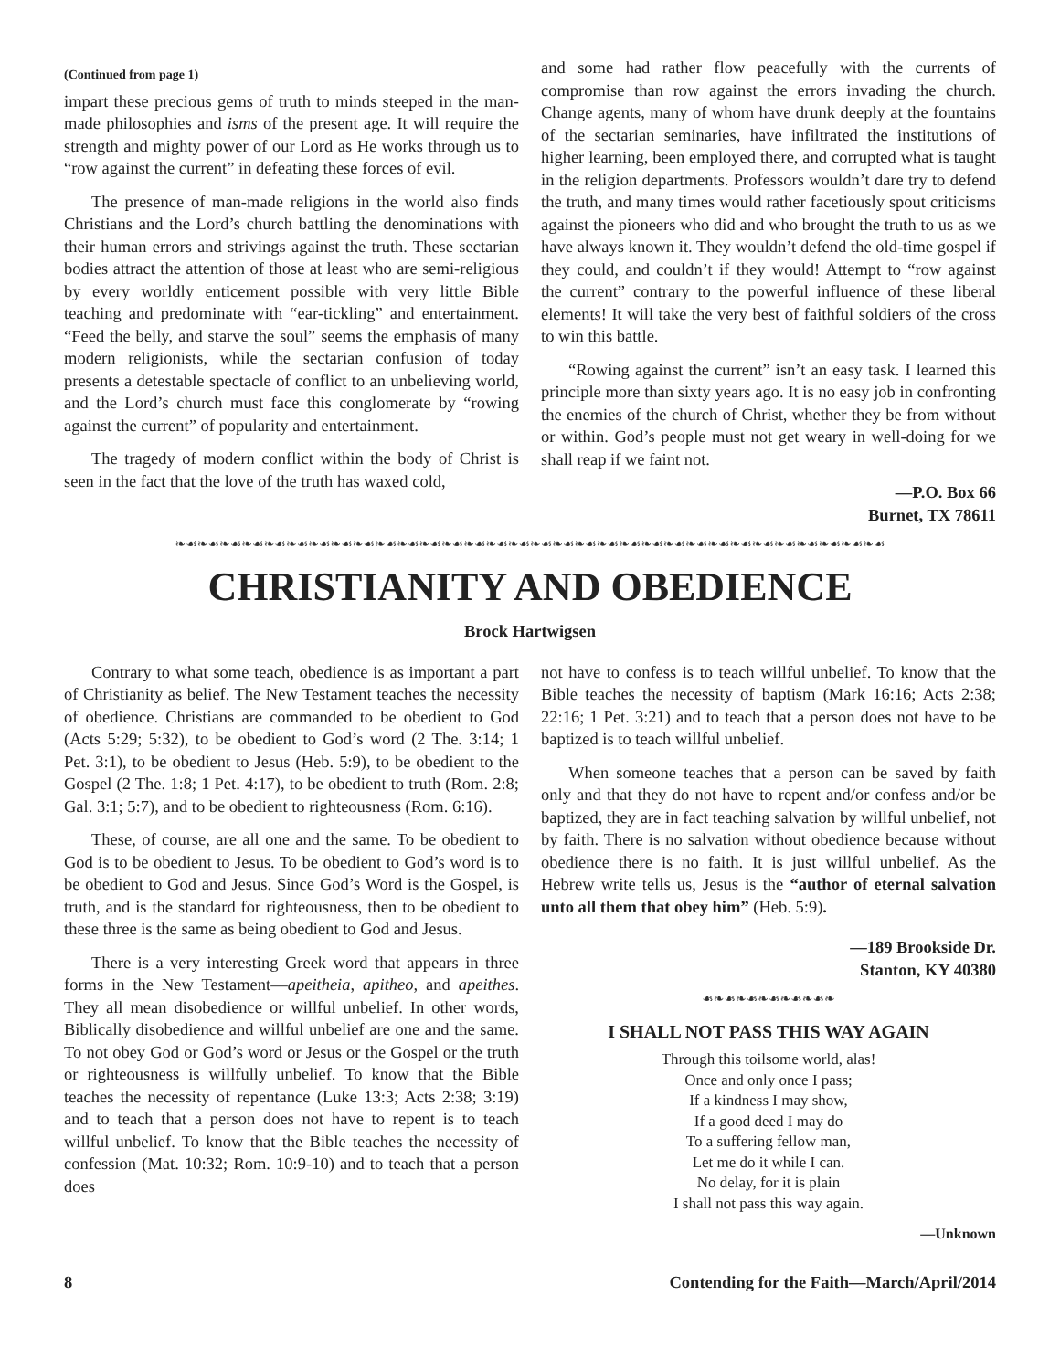(Continued from page 1)
impart these precious gems of truth to minds steeped in the man-made philosophies and isms of the present age. It will require the strength and mighty power of our Lord as He works through us to “row against the current” in defeating these forces of evil.
The presence of man-made religions in the world also finds Christians and the Lord’s church battling the denominations with their human errors and strivings against the truth. These sectarian bodies attract the attention of those at least who are semi-religious by every worldly enticement possible with very little Bible teaching and predominate with “ear-tickling” and entertainment. “Feed the belly, and starve the soul” seems the emphasis of many modern religionists, while the sectarian confusion of today presents a detestable spectacle of conflict to an unbelieving world, and the Lord’s church must face this conglomerate by “rowing against the current” of popularity and entertainment.
The tragedy of modern conflict within the body of Christ is seen in the fact that the love of the truth has waxed cold,
and some had rather flow peacefully with the currents of compromise than row against the errors invading the church. Change agents, many of whom have drunk deeply at the fountains of the sectarian seminaries, have infiltrated the institutions of higher learning, been employed there, and corrupted what is taught in the religion departments. Professors wouldn’t dare try to defend the truth, and many times would rather facetiously spout criticisms against the pioneers who did and who brought the truth to us as we have always known it. They wouldn’t defend the old-time gospel if they could, and couldn’t if they would! Attempt to “row against the current” contrary to the powerful influence of these liberal elements! It will take the very best of faithful soldiers of the cross to win this battle.
“Rowing against the current” isn’t an easy task. I learned this principle more than sixty years ago. It is no easy job in confronting the enemies of the church of Christ, whether they be from without or within. God’s people must not get weary in well-doing for we shall reap if we faint not.
—P.O. Box 66
Burnet, TX 78611
❧☙❧☙❧☙❧☙❧☙❧☙❧☙❧☙❧☙❧☙❧☙❧☙❧☙❧☙❧☙❧☙❧☙❧☙❧☙❧☙❧☙❧☙❧☙❧☙❧☙❧☙❧☙❧☙❧☙❧☙❧☙❧☙
CHRISTIANITY AND OBEDIENCE
Brock Hartwigsen
Contrary to what some teach, obedience is as important a part of Christianity as belief. The New Testament teaches the necessity of obedience. Christians are commanded to be obedient to God (Acts 5:29; 5:32), to be obedient to God’s word (2 The. 3:14; 1 Pet. 3:1), to be obedient to Jesus (Heb. 5:9), to be obedient to the Gospel (2 The. 1:8; 1 Pet. 4:17), to be obedient to truth (Rom. 2:8; Gal. 3:1; 5:7), and to be obedient to righteousness (Rom. 6:16).
These, of course, are all one and the same. To be obedient to God is to be obedient to Jesus. To be obedient to God’s word is to be obedient to God and Jesus. Since God’s Word is the Gospel, is truth, and is the standard for righteousness, then to be obedient to these three is the same as being obedient to God and Jesus.
There is a very interesting Greek word that appears in three forms in the New Testament—apeitheia, apitheo, and apeithes. They all mean disobedience or willful unbelief. In other words, Biblically disobedience and willful unbelief are one and the same. To not obey God or God’s word or Jesus or the Gospel or the truth or righteousness is willfully unbelief. To know that the Bible teaches the necessity of repentance (Luke 13:3; Acts 2:38; 3:19) and to teach that a person does not have to repent is to teach willful unbelief. To know that the Bible teaches the necessity of confession (Mat. 10:32; Rom. 10:9-10) and to teach that a person does
not have to confess is to teach willful unbelief. To know that the Bible teaches the necessity of baptism (Mark 16:16; Acts 2:38; 22:16; 1 Pet. 3:21) and to teach that a person does not have to be baptized is to teach willful unbelief.
When someone teaches that a person can be saved by faith only and that they do not have to repent and/or confess and/or be baptized, they are in fact teaching salvation by willful unbelief, not by faith. There is no salvation without obedience because without obedience there is no faith. It is just willful unbelief. As the Hebrew write tells us, Jesus is the “author of eternal salvation unto all them that obey him” (Heb. 5:9).
—189 Brookside Dr.
Stanton, KY 40380
☙❧☙❧☙❧☙❧☙❧☙❧
I SHALL NOT PASS THIS WAY AGAIN
Through this toilsome world, alas!
Once and only once I pass;
If a kindness I may show,
If a good deed I may do
To a suffering fellow man,
Let me do it while I can.
No delay, for it is plain
I shall not pass this way again.
—Unknown
8 Contending for the Faith—March/April/2014